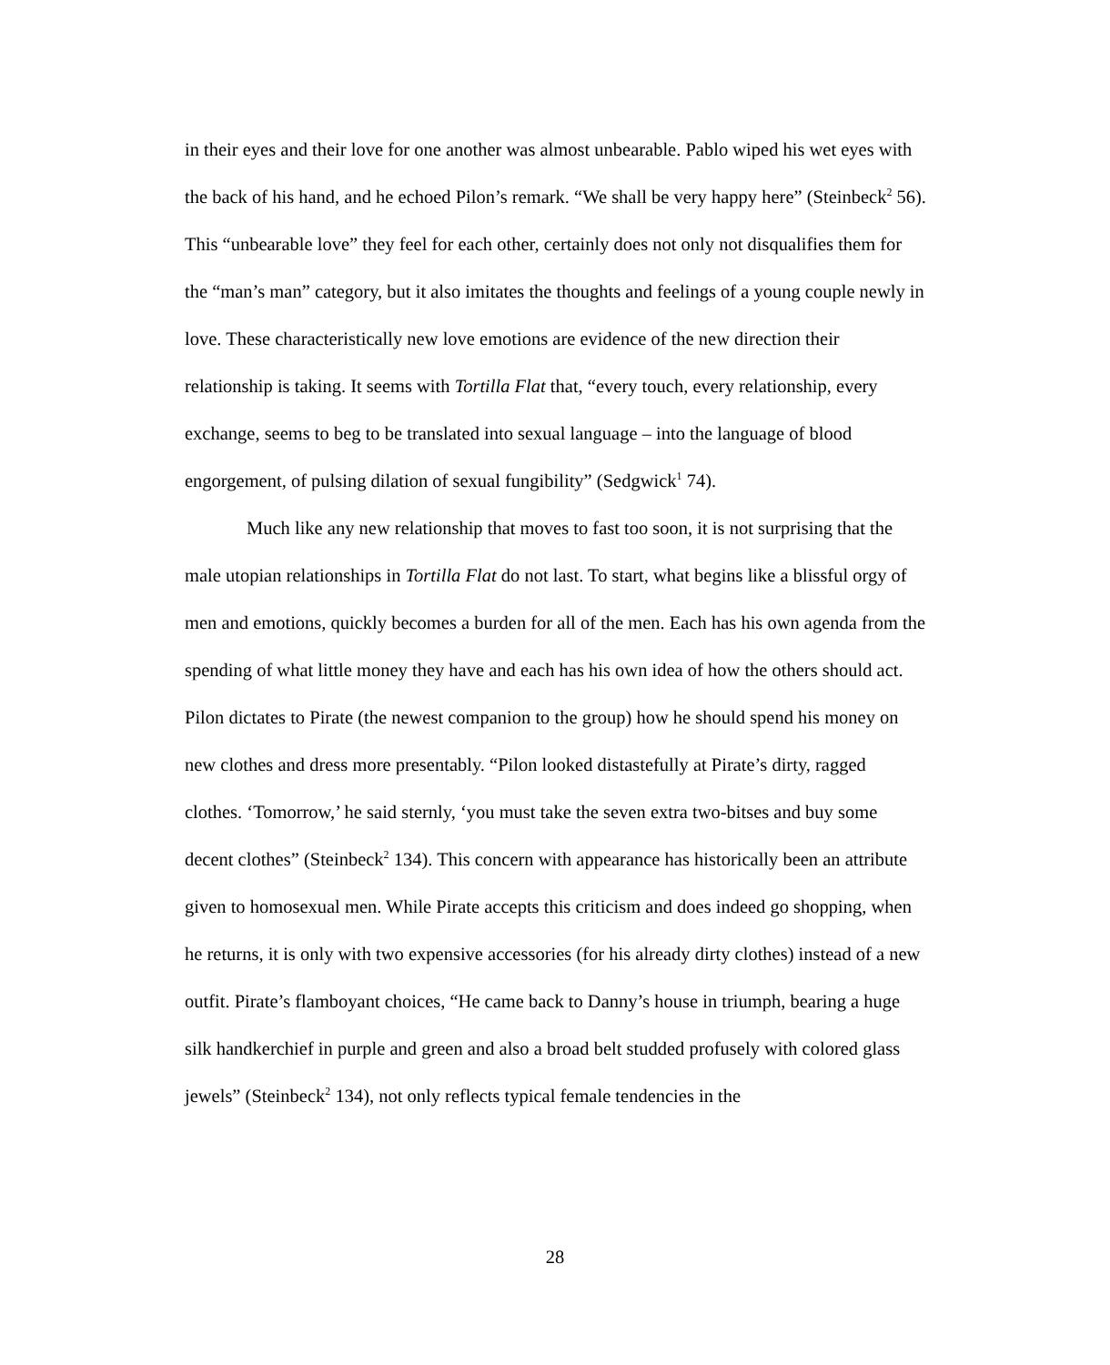in their eyes and their love for one another was almost unbearable. Pablo wiped his wet eyes with the back of his hand, and he echoed Pilon’s remark. “We shall be very happy here” (Steinbeck<sup>2</sup> 56). This “unbearable love” they feel for each other, certainly does not only not disqualifies them for the “man’s man” category, but it also imitates the thoughts and feelings of a young couple newly in love. These characteristically new love emotions are evidence of the new direction their relationship is taking. It seems with Tortilla Flat that, “every touch, every relationship, every exchange, seems to beg to be translated into sexual language – into the language of blood engorgement, of pulsing dilation of sexual fungibility” (Sedgwick<sup>1</sup> 74).
Much like any new relationship that moves to fast too soon, it is not surprising that the male utopian relationships in Tortilla Flat do not last. To start, what begins like a blissful orgy of men and emotions, quickly becomes a burden for all of the men. Each has his own agenda from the spending of what little money they have and each has his own idea of how the others should act. Pilon dictates to Pirate (the newest companion to the group) how he should spend his money on new clothes and dress more presentably. “Pilon looked distastefully at Pirate’s dirty, ragged clothes. ‘Tomorrow,’ he said sternly, ‘you must take the seven extra two-bitses and buy some decent clothes” (Steinbeck<sup>2</sup> 134). This concern with appearance has historically been an attribute given to homosexual men. While Pirate accepts this criticism and does indeed go shopping, when he returns, it is only with two expensive accessories (for his already dirty clothes) instead of a new outfit. Pirate’s flamboyant choices, “He came back to Danny’s house in triumph, bearing a huge silk handkerchief in purple and green and also a broad belt studded profusely with colored glass jewels” (Steinbeck<sup>2</sup> 134), not only reflects typical female tendencies in the
28